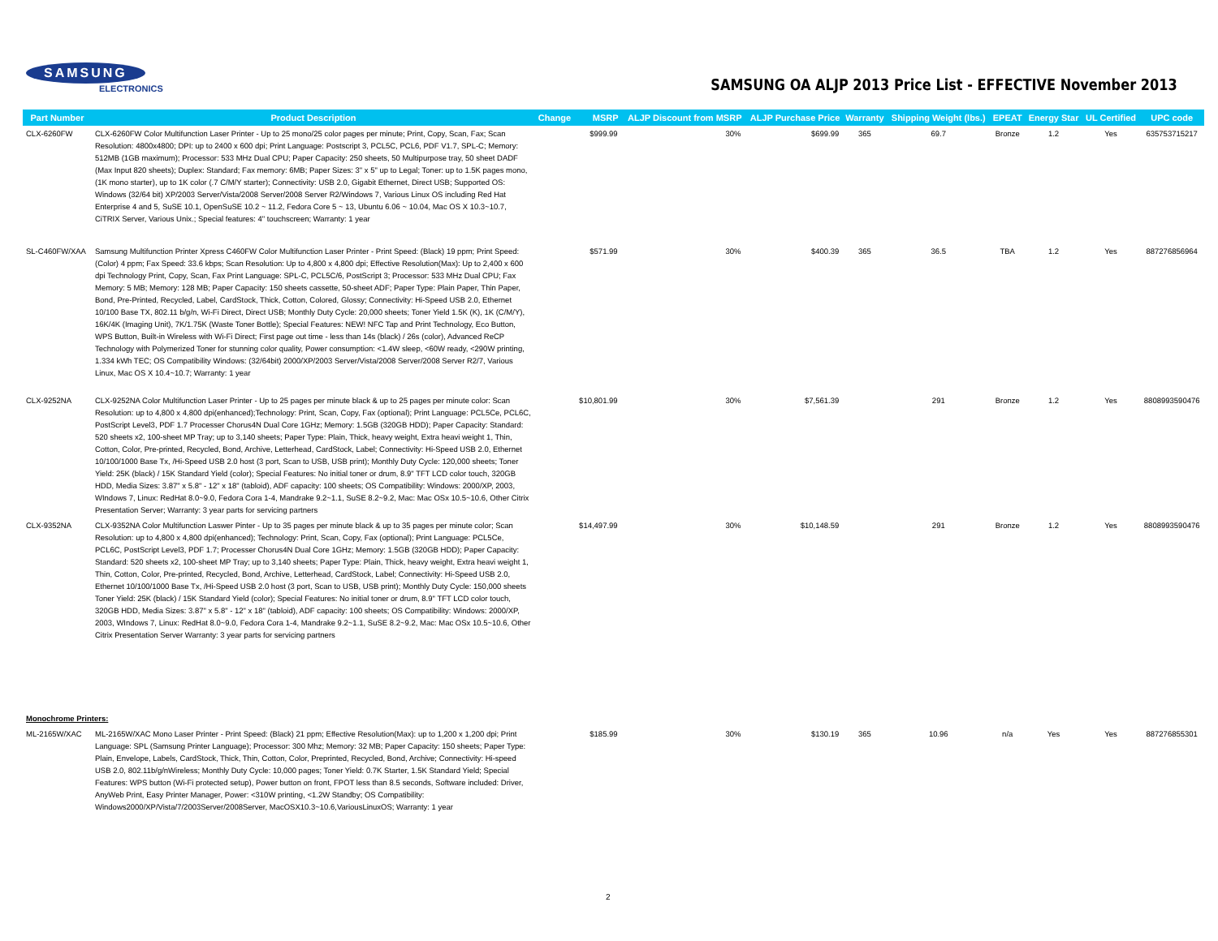SAMSUNG
ELECTRONICS
SAMSUNG OA ALJP 2013 Price List - EFFECTIVE November 2013
| Part Number | Product Description | Change | MSRP | ALJP Discount from MSRP | ALJP Purchase Price | Warranty | Shipping Weight (lbs.) | EPEAT | Energy Star | UL Certified | UPC code |
| --- | --- | --- | --- | --- | --- | --- | --- | --- | --- | --- | --- |
| CLX-6260FW | CLX-6260FW Color Multifunction Laser Printer - Up to 25 mono/25 color pages per minute; Print, Copy, Scan, Fax; Scan Resolution: 4800x4800; DPI: up to 2400 x 600 dpi; Print Language: Postscript 3, PCL5C, PCL6, PDF V1.7, SPL-C; Memory: 512MB (1GB maximum); Processor: 533 MHz Dual CPU; Paper Capacity: 250 sheets, 50 Multipurpose tray, 50 sheet DADF (Max Input 820 sheets); Duplex: Standard; Fax memory: 6MB; Paper Sizes: 3" x 5" up to Legal; Toner: up to 1.5K pages mono, (1K mono starter), up to 1K color (.7 C/M/Y starter); Connectivity: USB 2.0, Gigabit Ethernet, Direct USB; Supported OS: Windows (32/64 bit) XP/2003 Server/Vista/2008 Server/2008 Server R2/Windows 7, Various Linux OS including Red Hat Enterprise 4 and 5, SuSE 10.1, OpenSuSE 10.2 ~ 11.2, Fedora Core 5 ~ 13, Ubuntu 6.06 ~ 10.04, Mac OS X 10.3~10.7, CiTRIX Server, Various Unix.; Special features: 4" touchscreen; Warranty: 1 year | | $999.99 | 30% | $699.99 | 365 | 69.7 | Bronze | 1.2 | Yes | 635753715217 |
| SL-C460FW/XAA | Samsung Multifunction Printer Xpress C460FW Color Multifunction Laser Printer - Print Speed: (Black) 19 ppm; Print Speed: (Color) 4 ppm; Fax Speed: 33.6 kbps; Scan Resolution: Up to 4,800 x 4,800 dpi; Effective Resolution(Max): Up to 2,400 x 600 dpi Technology Print, Copy, Scan, Fax Print Language: SPL-C, PCL5C/6, PostScript 3; Processor: 533 MHz Dual CPU; Fax Memory: 5 MB; Memory: 128 MB; Paper Capacity: 150 sheets cassette, 50-sheet ADF; Paper Type: Plain Paper, Thin Paper, Bond, Pre-Printed, Recycled, Label, CardStock, Thick, Cotton, Colored, Glossy; Connectivity: Hi-Speed USB 2.0, Ethernet 10/100 Base TX, 802.11 b/g/n, Wi-Fi Direct, Direct USB; Monthly Duty Cycle: 20,000 sheets; Toner Yield 1.5K (K), 1K (C/M/Y), 16K/4K (Imaging Unit), 7K/1.75K (Waste Toner Bottle); Special Features: NEW! NFC Tap and Print Technology, Eco Button, WPS Button, Built-in Wireless with Wi-Fi Direct; First page out time - less than 14s (black) / 26s (color), Advanced ReCP Technology with Polymerized Toner for stunning color quality, Power consumption: <1.4W sleep, <60W ready, <290W printing, 1.334 kWh TEC; OS Compatibility Windows: (32/64bit) 2000/XP/2003 Server/Vista/2008 Server/2008 Server R2/7, Various Linux, Mac OS X 10.4~10.7; Warranty: 1 year | | $571.99 | 30% | $400.39 | 365 | 36.5 | TBA | 1.2 | Yes | 887276856964 |
| CLX-9252NA | CLX-9252NA Color Multifunction Laser Printer - Up to 25 pages per minute black & up to 25 pages per minute color: Scan Resolution: up to 4,800 x 4,800 dpi(enhanced);Technology: Print, Scan, Copy, Fax (optional); Print Language: PCL5Ce, PCL6C, PostScript Level3, PDF 1.7 Processer Chorus4N Dual Core 1GHz; Memory: 1.5GB (320GB HDD); Paper Capacity: Standard: 520 sheets x2, 100-sheet MP Tray; up to 3,140 sheets; Paper Type: Plain, Thick, heavy weight, Extra heavi weight 1, Thin, Cotton, Color, Pre-printed, Recycled, Bond, Archive, Letterhead, CardStock, Label; Connectivity: Hi-Speed USB 2.0, Ethernet 10/100/1000 Base Tx, /Hi-Speed USB 2.0 host (3 port, Scan to USB, USB print); Monthly Duty Cycle: 120,000 sheets; Toner Yield: 25K (black) / 15K Standard Yield (color); Special Features: No initial toner or drum, 8.9" TFT LCD color touch, 320GB HDD, Media Sizes: 3.87" x 5.8" - 12" x 18" (tabloid), ADF capacity: 100 sheets; OS Compatibility: Windows: 2000/XP, 2003, WIndows 7, Linux: RedHat 8.0~9.0, Fedora Cora 1-4, Mandrake 9.2~1.1, SuSE 8.2~9.2, Mac: Mac OSx 10.5~10.6, Other Citrix Presentation Server; Warranty: 3 year parts for servicing partners | | $10,801.99 | 30% | $7,561.39 | | 291 | Bronze | 1.2 | Yes | 8808993590476 |
| CLX-9352NA | CLX-9352NA Color Multifunction Laswer Pinter - Up to 35 pages per minute black & up to 35 pages per minute color; Scan Resolution: up to 4,800 x 4,800 dpi(enhanced); Technology: Print, Scan, Copy, Fax (optional); Print Language: PCL5Ce, PCL6C, PostScript Level3, PDF 1.7; Processer Chorus4N Dual Core 1GHz; Memory: 1.5GB (320GB HDD); Paper Capacity: Standard: 520 sheets x2, 100-sheet MP Tray; up to 3,140 sheets; Paper Type: Plain, Thick, heavy weight, Extra heavi weight 1, Thin, Cotton, Color, Pre-printed, Recycled, Bond, Archive, Letterhead, CardStock, Label; Connectivity: Hi-Speed USB 2.0, Ethernet 10/100/1000 Base Tx, /Hi-Speed USB 2.0 host (3 port, Scan to USB, USB print); Monthly Duty Cycle: 150,000 sheets Toner Yield: 25K (black) / 15K Standard Yield (color); Special Features: No initial toner or drum, 8.9" TFT LCD color touch, 320GB HDD, Media Sizes: 3.87" x 5.8" - 12" x 18" (tabloid), ADF capacity: 100 sheets; OS Compatibility: Windows: 2000/XP, 2003, WIndows 7, Linux: RedHat 8.0~9.0, Fedora Cora 1-4, Mandrake 9.2~1.1, SuSE 8.2~9.2, Mac: Mac OSx 10.5~10.6, Other Citrix Presentation Server Warranty: 3 year parts for servicing partners | | $14,497.99 | 30% | $10,148.59 | | 291 | Bronze | 1.2 | Yes | 8808993590476 |
| Monochrome Printers: | | | | | | | | | | | |
| ML-2165W/XAC | ML-2165W/XAC Mono Laser Printer - Print Speed: (Black) 21 ppm; Effective Resolution(Max): up to 1,200 x 1,200 dpi; Print Language: SPL (Samsung Printer Language); Processor: 300 Mhz; Memory: 32 MB; Paper Capacity: 150 sheets; Paper Type: Plain, Envelope, Labels, CardStock, Thick, Thin, Cotton, Color, Preprinted, Recycled, Bond, Archive; Connectivity: Hi-speed USB 2.0, 802.11b/g/nWireless; Monthly Duty Cycle: 10,000 pages; Toner Yield: 0.7K Starter, 1.5K Standard Yield; Special Features: WPS button (Wi-Fi protected setup), Power button on front, FPOT less than 8.5 seconds, Software included: Driver, AnyWeb Print, Easy Printer Manager, Power: <310W printing, <1.2W Standby; OS Compatibility: Windows2000/XP/Vista/7/2003Server/2008Server, MacOSX10.3~10.6,VariousLinuxOS; Warranty: 1 year | | $185.99 | 30% | $130.19 | 365 | 10.96 | n/a | Yes | Yes | 887276855301 |
2